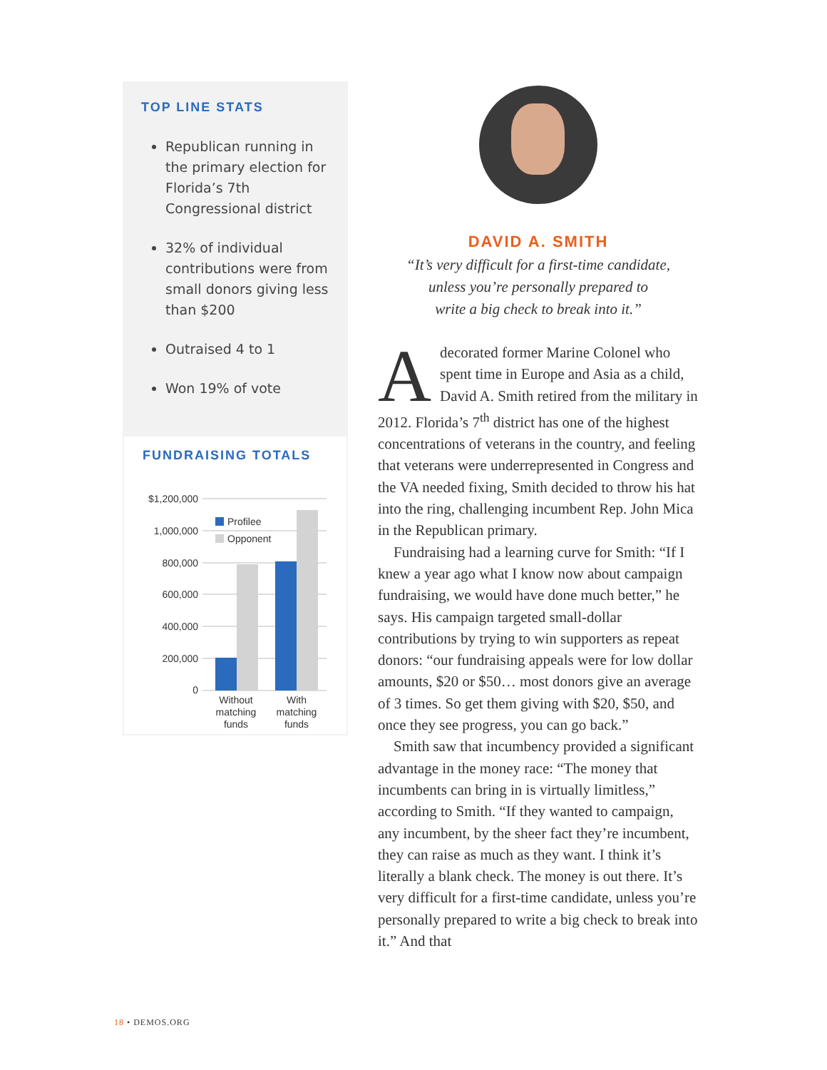TOP LINE STATS
Republican running in the primary election for Florida’s 7th Congressional district
32% of individual contributions were from small donors giving less than $200
Outraised 4 to 1
Won 19% of vote
FUNDRAISING TOTALS
$1,200,000
1,000,000
800,000
600,000
400,000
200,000
0
Profilee
Opponent
Without
matching
funds
With
matching
funds
DAVID A. SMITH
“It’s very difficult for a first-time candidate,
unless you’re personally prepared to
write a big check to break into it.”
Adecorated former Marine Colonel who spent time in Europe and Asia as a child, David A. Smith retired from the military in 2012. Florida’s 7<sup>th</sup> district has one of the highest concentrations of veterans in the country, and feeling that veterans were underrepresented in Congress and the VA needed fixing, Smith decided to throw his hat into the ring, challenging incumbent Rep. John Mica in the Republican primary.
Fundraising had a learning curve for Smith: “If I knew a year ago what I know now about campaign fundraising, we would have done much better,” he says. His campaign targeted small-dollar contributions by trying to win supporters as repeat donors: “our fundraising appeals were for low dollar amounts, $20 or $50… most donors give an average of 3 times. So get them giving with $20, $50, and once they see progress, you can go back.”
Smith saw that incumbency provided a significant advantage in the money race: “The money that incumbents can bring in is virtually limitless,” according to Smith. “If they wanted to campaign, any incumbent, by the sheer fact they’re incumbent, they can raise as much as they want. I think it’s literally a blank check. The money is out there. It’s very difficult for a first-time candidate, unless you’re personally prepared to write a big check to break into it.” And that
18 • DEMOS.ORG